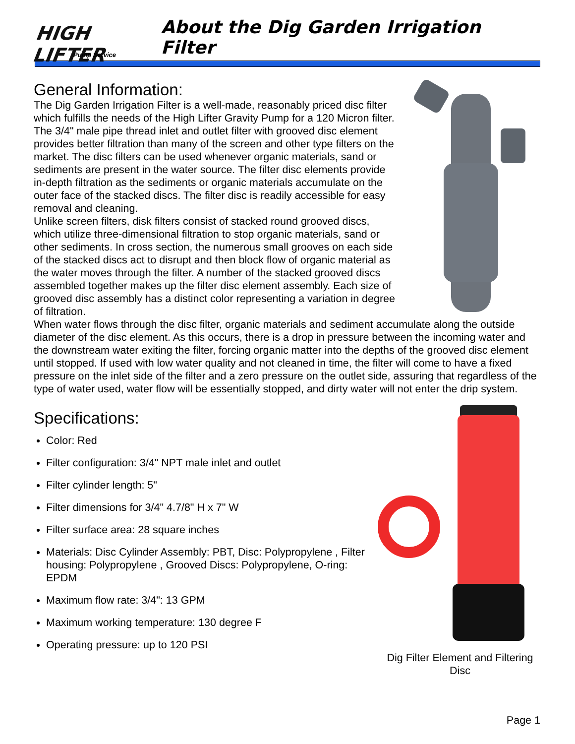HIGH LIFTER
Pump Service
About the Dig Garden Irrigation Filter
General Information:
The Dig Garden Irrigation Filter is a well-made, reasonably priced disc filter which fulfills the needs of the High Lifter Gravity Pump for a 120 Micron filter. The 3/4" male pipe thread inlet and outlet filter with grooved disc element provides better filtration than many of the screen and other type filters on the market. The disc filters can be used whenever organic materials, sand or sediments are present in the water source. The filter disc elements provide in-depth filtration as the sediments or organic materials accumulate on the outer face of the stacked discs. The filter disc is readily accessible for easy removal and cleaning.
Unlike screen filters, disk filters consist of stacked round grooved discs, which utilize three-dimensional filtration to stop organic materials, sand or other sediments. In cross section, the numerous small grooves on each side of the stacked discs act to disrupt and then block flow of organic material as the water moves through the filter. A number of the stacked grooved discs assembled together makes up the filter disc element assembly. Each size of grooved disc assembly has a distinct color representing a variation in degree of filtration.
When water flows through the disc filter, organic materials and sediment accumulate along the outside diameter of the disc element. As this occurs, there is a drop in pressure between the incoming water and the downstream water exiting the filter, forcing organic matter into the depths of the grooved disc element until stopped. If used with low water quality and not cleaned in time, the filter will come to have a fixed pressure on the inlet side of the filter and a zero pressure on the outlet side, assuring that regardless of the type of water used, water flow will be essentially stopped, and dirty water will not enter the drip system.
Specifications:
Color: Red
Filter configuration: 3/4" NPT male inlet and outlet
Filter cylinder length: 5"
Filter dimensions for 3/4" 4.7/8" H x 7" W
Filter surface area: 28 square inches
Materials: Disc Cylinder Assembly: PBT, Disc: Polypropylene , Filter housing: Polypropylene , Grooved Discs: Polypropylene, O-ring: EPDM
Maximum flow rate: 3/4": 13 GPM
Maximum working temperature: 130 degree F
Operating pressure: up to 120 PSI
Dig Filter Element and Filtering Disc
Page 1